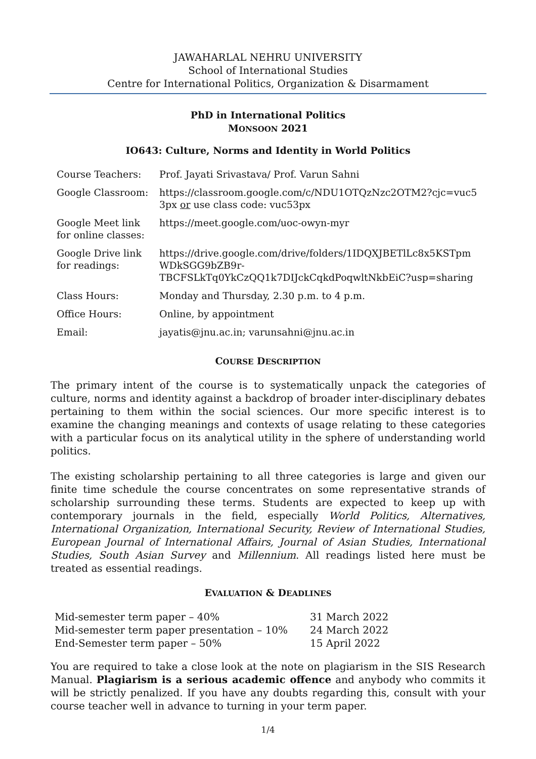JAWAHARLAL NEHRU UNIVERSITY
School of International Studies
Centre for International Politics, Organization & Disarmament
PhD in International Politics
MONSOON 2021
IO643: Culture, Norms and Identity in World Politics
| Course Teachers: | Prof. Jayati Srivastava/ Prof. Varun Sahni |
| Google Classroom: | https://classroom.google.com/c/NDU1OTQzNzc2OTM2?cjc=vuc5 3px or use class code: vuc53px |
| Google Meet link for online classes: | https://meet.google.com/uoc-owyn-myr |
| Google Drive link for readings: | https://drive.google.com/drive/folders/1IDQXJBETlLc8x5KSTpm WDkSGG9bZB9r- TBCFSLkTq0YkCzQQ1k7DIJckCqkdPoqwltNkbEiC?usp=sharing |
| Class Hours: | Monday and Thursday, 2.30 p.m. to 4 p.m. |
| Office Hours: | Online, by appointment |
| Email: | jayatis@jnu.ac.in; varunsahni@jnu.ac.in |
COURSE DESCRIPTION
The primary intent of the course is to systematically unpack the categories of culture, norms and identity against a backdrop of broader inter-disciplinary debates pertaining to them within the social sciences. Our more specific interest is to examine the changing meanings and contexts of usage relating to these categories with a particular focus on its analytical utility in the sphere of understanding world politics.
The existing scholarship pertaining to all three categories is large and given our finite time schedule the course concentrates on some representative strands of scholarship surrounding these terms. Students are expected to keep up with contemporary journals in the field, especially World Politics, Alternatives, International Organization, International Security, Review of International Studies, European Journal of International Affairs, Journal of Asian Studies, International Studies, South Asian Survey and Millennium. All readings listed here must be treated as essential readings.
EVALUATION & DEADLINES
| Mid-semester term paper – 40% | 31 March 2022 |
| Mid-semester term paper presentation – 10% | 24 March 2022 |
| End-Semester term paper – 50% | 15 April 2022 |
You are required to take a close look at the note on plagiarism in the SIS Research Manual. Plagiarism is a serious academic offence and anybody who commits it will be strictly penalized. If you have any doubts regarding this, consult with your course teacher well in advance to turning in your term paper.
1/4